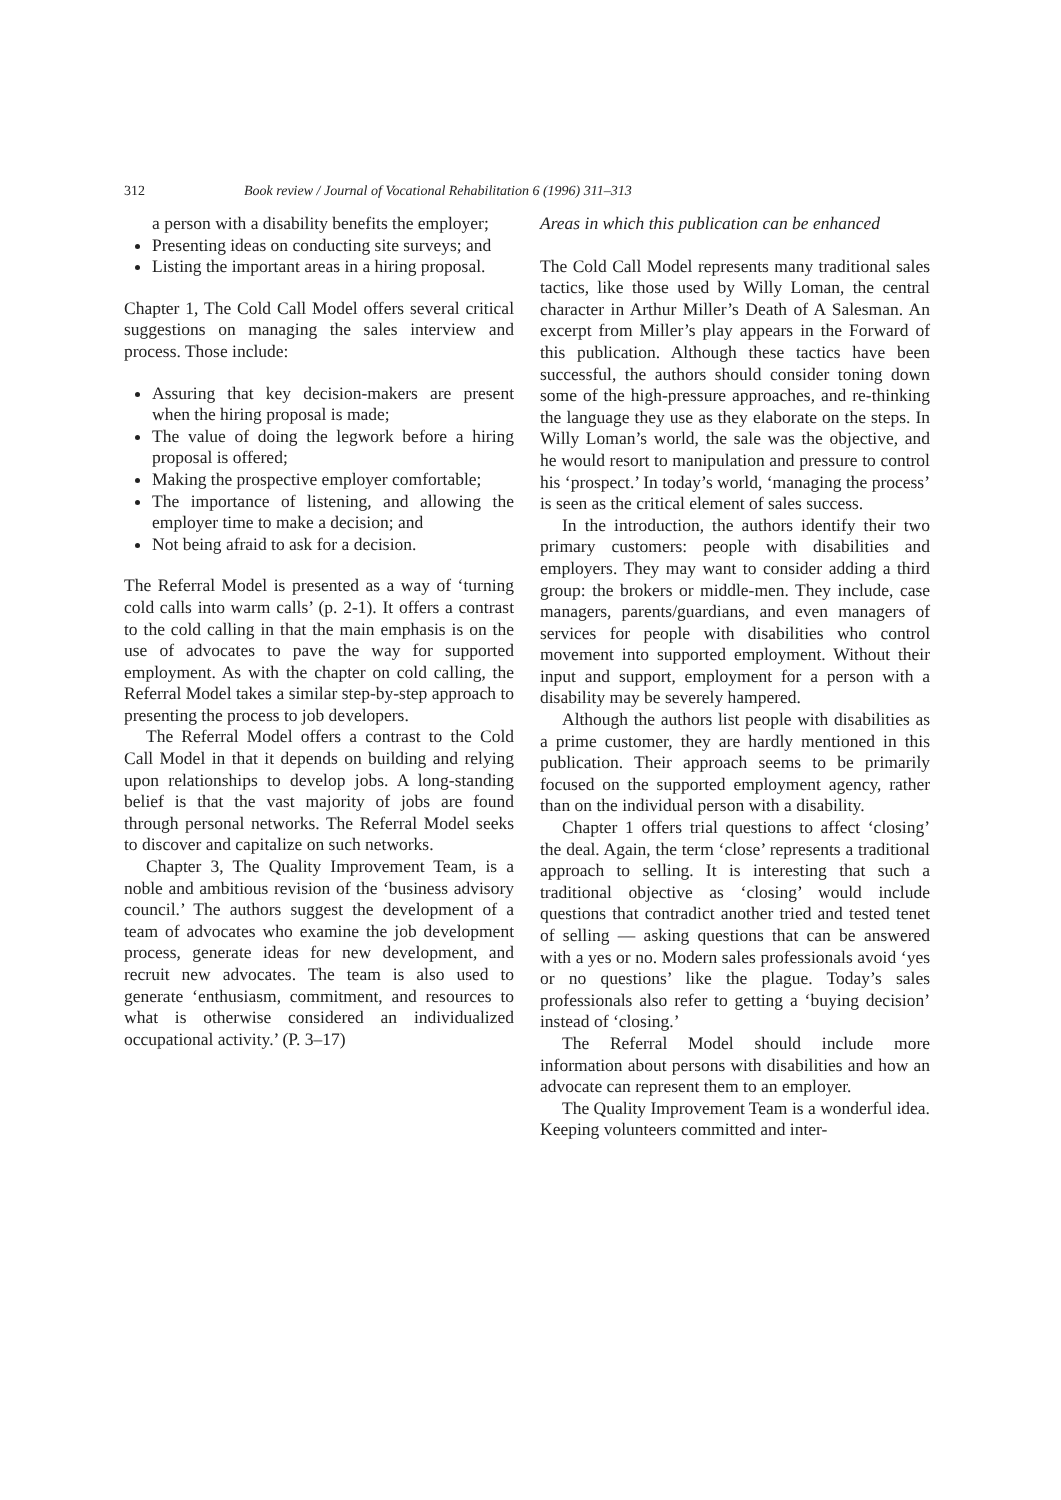312 Book review / Journal of Vocational Rehabilitation 6 (1996) 311–313
a person with a disability benefits the employer;
Presenting ideas on conducting site surveys; and
Listing the important areas in a hiring proposal.
Chapter 1, The Cold Call Model offers several critical suggestions on managing the sales interview and process. Those include:
Assuring that key decision-makers are present when the hiring proposal is made;
The value of doing the legwork before a hiring proposal is offered;
Making the prospective employer comfortable;
The importance of listening, and allowing the employer time to make a decision; and
Not being afraid to ask for a decision.
The Referral Model is presented as a way of ‘turning cold calls into warm calls’ (p. 2-1). It offers a contrast to the cold calling in that the main emphasis is on the use of advocates to pave the way for supported employment. As with the chapter on cold calling, the Referral Model takes a similar step-by-step approach to presenting the process to job developers.
The Referral Model offers a contrast to the Cold Call Model in that it depends on building and relying upon relationships to develop jobs. A long-standing belief is that the vast majority of jobs are found through personal networks. The Referral Model seeks to discover and capitalize on such networks.
Chapter 3, The Quality Improvement Team, is a noble and ambitious revision of the ‘business advisory council.’ The authors suggest the development of a team of advocates who examine the job development process, generate ideas for new development, and recruit new advocates. The team is also used to generate ‘enthusiasm, commitment, and resources to what is otherwise considered an individualized occupational activity.’ (P. 3–17)
Areas in which this publication can be enhanced
The Cold Call Model represents many traditional sales tactics, like those used by Willy Loman, the central character in Arthur Miller’s Death of A Salesman. An excerpt from Miller’s play appears in the Forward of this publication. Although these tactics have been successful, the authors should consider toning down some of the high-pressure approaches, and re-thinking the language they use as they elaborate on the steps. In Willy Loman’s world, the sale was the objective, and he would resort to manipulation and pressure to control his ‘prospect.’ In today’s world, ‘managing the process’ is seen as the critical element of sales success.
In the introduction, the authors identify their two primary customers: people with disabilities and employers. They may want to consider adding a third group: the brokers or middle-men. They include, case managers, parents/guardians, and even managers of services for people with disabilities who control movement into supported employment. Without their input and support, employment for a person with a disability may be severely hampered.
Although the authors list people with disabilities as a prime customer, they are hardly mentioned in this publication. Their approach seems to be primarily focused on the supported employment agency, rather than on the individual person with a disability.
Chapter 1 offers trial questions to affect ‘closing’ the deal. Again, the term ‘close’ represents a traditional approach to selling. It is interesting that such a traditional objective as ‘closing’ would include questions that contradict another tried and tested tenet of selling — asking questions that can be answered with a yes or no. Modern sales professionals avoid ‘yes or no questions’ like the plague. Today’s sales professionals also refer to getting a ‘buying decision’ instead of ‘closing.’
The Referral Model should include more information about persons with disabilities and how an advocate can represent them to an employer.
The Quality Improvement Team is a wonderful idea. Keeping volunteers committed and inter-